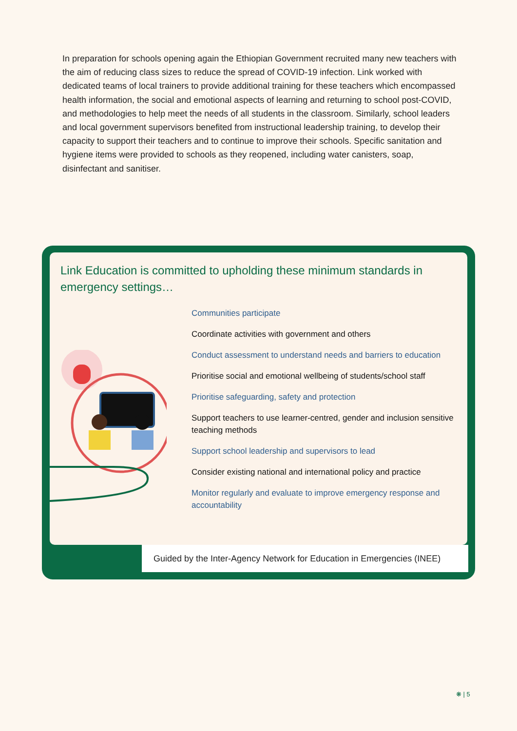In preparation for schools opening again the Ethiopian Government recruited many new teachers with the aim of reducing class sizes to reduce the spread of COVID-19 infection. Link worked with dedicated teams of local trainers to provide additional training for these teachers which encompassed health information, the social and emotional aspects of learning and returning to school post-COVID, and methodologies to help meet the needs of all students in the classroom. Similarly, school leaders and local government supervisors benefited from instructional leadership training, to develop their capacity to support their teachers and to continue to improve their schools. Specific sanitation and hygiene items were provided to schools as they reopened, including water canisters, soap, disinfectant and sanitiser.
Link Education is committed to upholding these minimum standards in emergency settings…
Communities participate
Coordinate activities with government and others
Conduct assessment to understand needs and barriers to education
Prioritise social and emotional wellbeing of students/school staff
Prioritise safeguarding, safety and protection
Support teachers to use learner-centred, gender and inclusion sensitive teaching methods
Support school leadership and supervisors to lead
Consider existing national and international policy and practice
Monitor regularly and evaluate to improve emergency response and accountability
Guided by the Inter-Agency Network for Education in Emergencies (INEE)
❋ | 5